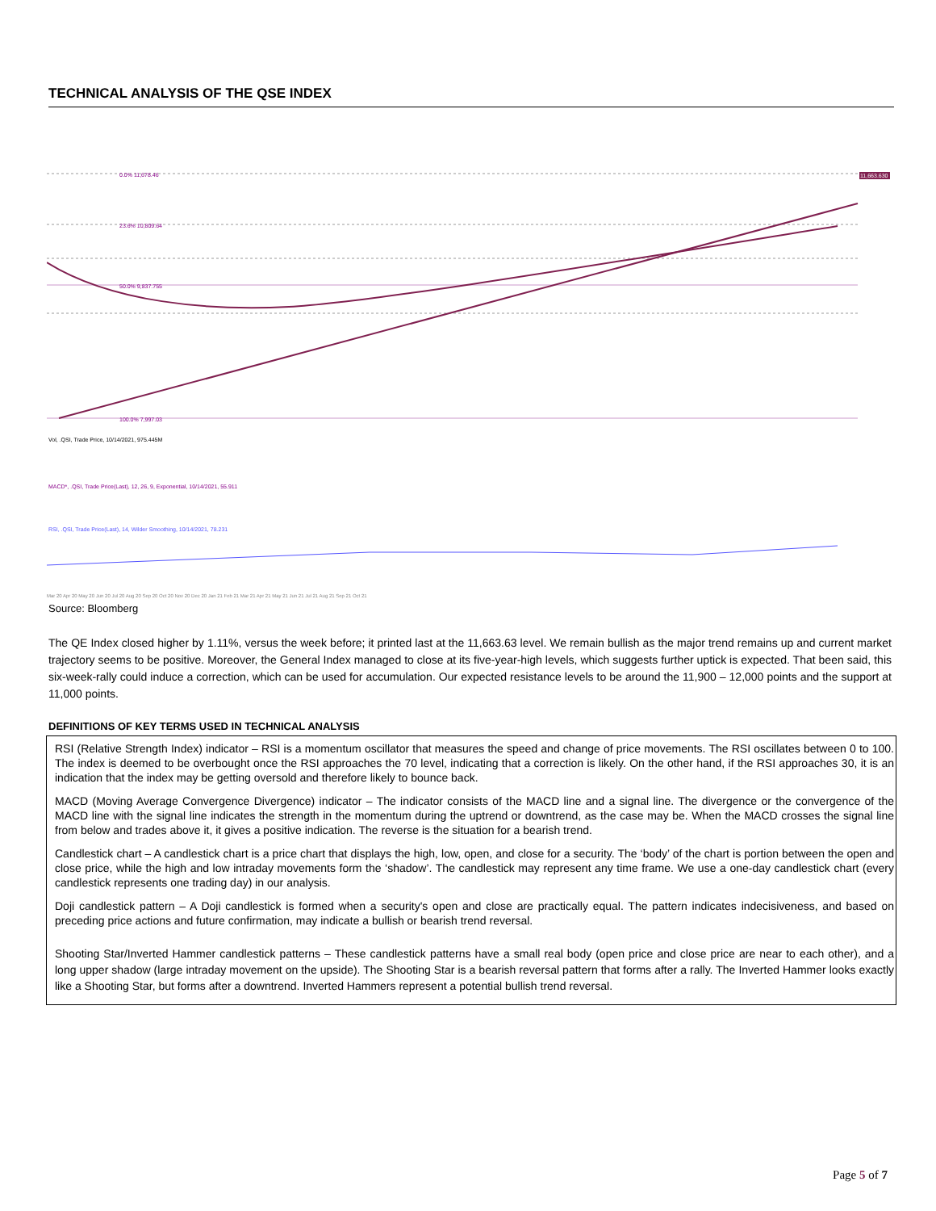TECHNICAL ANALYSIS OF THE QSE INDEX
0.0% 11,678.46
23.6% 10,809.64
50.0% 9,837.755
100.0% 7,997.03
11,663.630
Vol, .QSI, Trade Price, 10/14/2021, 975.445M
MACD*, .QSI, Trade Price(Last), 12, 26, 9, Exponential, 10/14/2021, 55.911
RSI, .QSI, Trade Price(Last), 14, Wilder Smoothing, 10/14/2021, 78.231
Mar 20 Apr 20 May 20 Jun 20 Jul 20 Aug 20 Sep 20 Oct 20 Nov 20 Dec 20 Jan 21 Feb 21 Mar 21 Apr 21 May 21 Jun 21 Jul 21 Aug 21 Sep 21 Oct 21
Source: Bloomberg
The QE Index closed higher by 1.11%, versus the week before; it printed last at the 11,663.63 level. We remain bullish as the major trend remains up and current market trajectory seems to be positive. Moreover, the General Index managed to close at its five-year-high levels, which suggests further uptick is expected. That been said, this six-week-rally could induce a correction, which can be used for accumulation. Our expected resistance levels to be around the 11,900 – 12,000 points and the support at 11,000 points.
DEFINITIONS OF KEY TERMS USED IN TECHNICAL ANALYSIS
RSI (Relative Strength Index) indicator – RSI is a momentum oscillator that measures the speed and change of price movements. The RSI oscillates between 0 to 100. The index is deemed to be overbought once the RSI approaches the 70 level, indicating that a correction is likely. On the other hand, if the RSI approaches 30, it is an indication that the index may be getting oversold and therefore likely to bounce back.
MACD (Moving Average Convergence Divergence) indicator – The indicator consists of the MACD line and a signal line. The divergence or the convergence of the MACD line with the signal line indicates the strength in the momentum during the uptrend or downtrend, as the case may be. When the MACD crosses the signal line from below and trades above it, it gives a positive indication. The reverse is the situation for a bearish trend.
Candlestick chart – A candlestick chart is a price chart that displays the high, low, open, and close for a security. The ‘body’ of the chart is portion between the open and close price, while the high and low intraday movements form the ‘shadow’. The candlestick may represent any time frame. We use a one-day candlestick chart (every candlestick represents one trading day) in our analysis.
Doji candlestick pattern – A Doji candlestick is formed when a security's open and close are practically equal. The pattern indicates indecisiveness, and based on preceding price actions and future confirmation, may indicate a bullish or bearish trend reversal.
Shooting Star/Inverted Hammer candlestick patterns – These candlestick patterns have a small real body (open price and close price are near to each other), and a long upper shadow (large intraday movement on the upside). The Shooting Star is a bearish reversal pattern that forms after a rally. The Inverted Hammer looks exactly like a Shooting Star, but forms after a downtrend. Inverted Hammers represent a potential bullish trend reversal.
Page 5 of 7